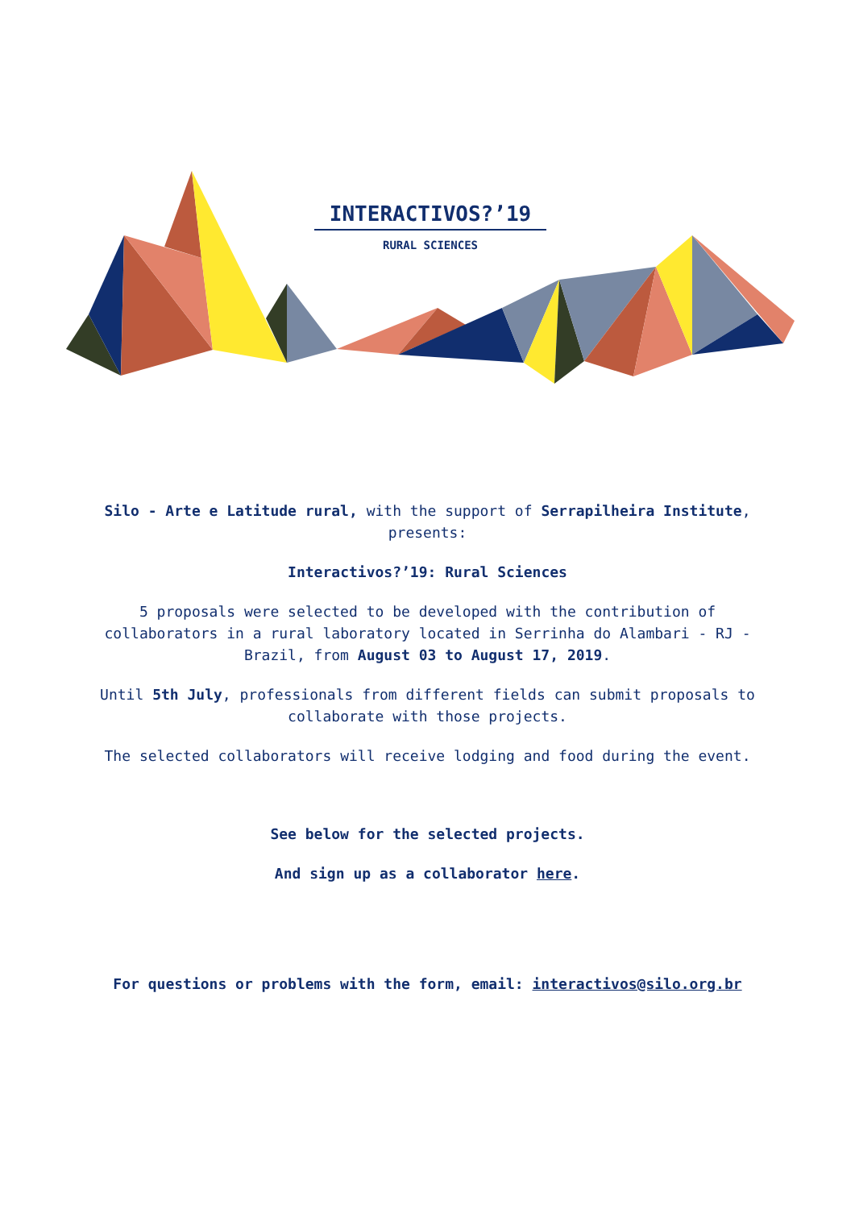INTERACTIVOS?’19
RURAL SCIENCES
Silo - Arte e Latitude rural, with the support of Serrapilheira Institute, presents:
Interactivos?’19: Rural Sciences
5 proposals were selected to be developed with the contribution of collaborators in a rural laboratory located in Serrinha do Alambari - RJ - Brazil, from August 03 to August 17, 2019.
Until 5th July, professionals from different fields can submit proposals to collaborate with those projects.
The selected collaborators will receive lodging and food during the event.
See below for the selected projects.
And sign up as a collaborator here.
For questions or problems with the form, email: interactivos@silo.org.br